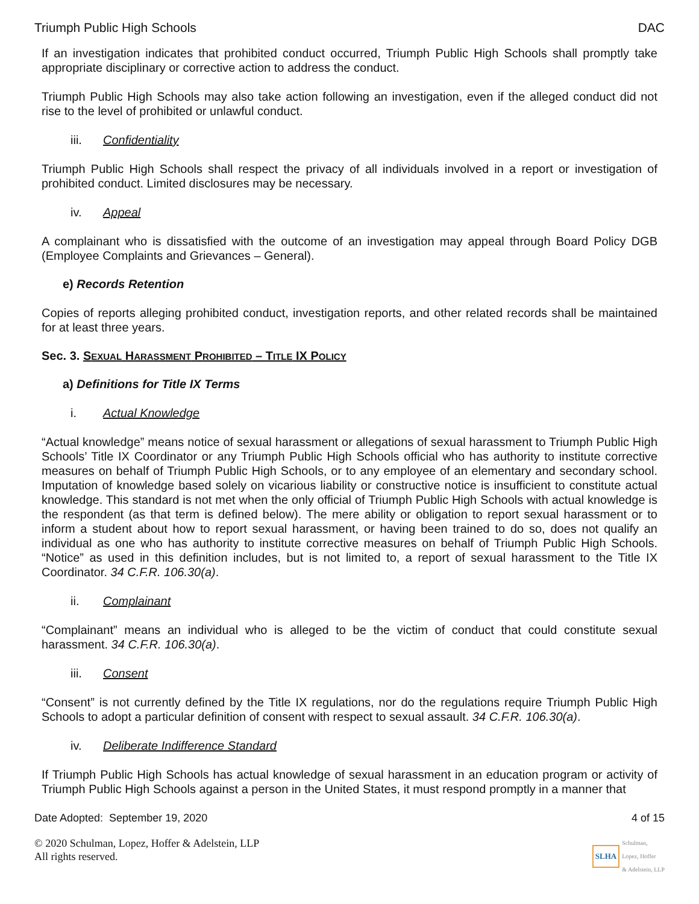Triumph Public High Schools DAC
If an investigation indicates that prohibited conduct occurred, Triumph Public High Schools shall promptly take appropriate disciplinary or corrective action to address the conduct.
Triumph Public High Schools may also take action following an investigation, even if the alleged conduct did not rise to the level of prohibited or unlawful conduct.
iii. Confidentiality
Triumph Public High Schools shall respect the privacy of all individuals involved in a report or investigation of prohibited conduct. Limited disclosures may be necessary.
iv. Appeal
A complainant who is dissatisfied with the outcome of an investigation may appeal through Board Policy DGB (Employee Complaints and Grievances – General).
e) Records Retention
Copies of reports alleging prohibited conduct, investigation reports, and other related records shall be maintained for at least three years.
Sec. 3. SEXUAL HARASSMENT PROHIBITED – TITLE IX POLICY
a) Definitions for Title IX Terms
i. Actual Knowledge
“Actual knowledge” means notice of sexual harassment or allegations of sexual harassment to Triumph Public High Schools’ Title IX Coordinator or any Triumph Public High Schools official who has authority to institute corrective measures on behalf of Triumph Public High Schools, or to any employee of an elementary and secondary school. Imputation of knowledge based solely on vicarious liability or constructive notice is insufficient to constitute actual knowledge. This standard is not met when the only official of Triumph Public High Schools with actual knowledge is the respondent (as that term is defined below). The mere ability or obligation to report sexual harassment or to inform a student about how to report sexual harassment, or having been trained to do so, does not qualify an individual as one who has authority to institute corrective measures on behalf of Triumph Public High Schools. “Notice” as used in this definition includes, but is not limited to, a report of sexual harassment to the Title IX Coordinator. 34 C.F.R. 106.30(a).
ii. Complainant
“Complainant” means an individual who is alleged to be the victim of conduct that could constitute sexual harassment. 34 C.F.R. 106.30(a).
iii. Consent
“Consent” is not currently defined by the Title IX regulations, nor do the regulations require Triumph Public High Schools to adopt a particular definition of consent with respect to sexual assault. 34 C.F.R. 106.30(a).
iv. Deliberate Indifference Standard
If Triumph Public High Schools has actual knowledge of sexual harassment in an education program or activity of Triumph Public High Schools against a person in the United States, it must respond promptly in a manner that
Date Adopted: September 19, 2020 4 of 15
© 2020 Schulman, Lopez, Hoffer & Adelstein, LLP
All rights reserved.
SLHA Schulman,
Lopez, Hoffer
& Adelstein, LLP